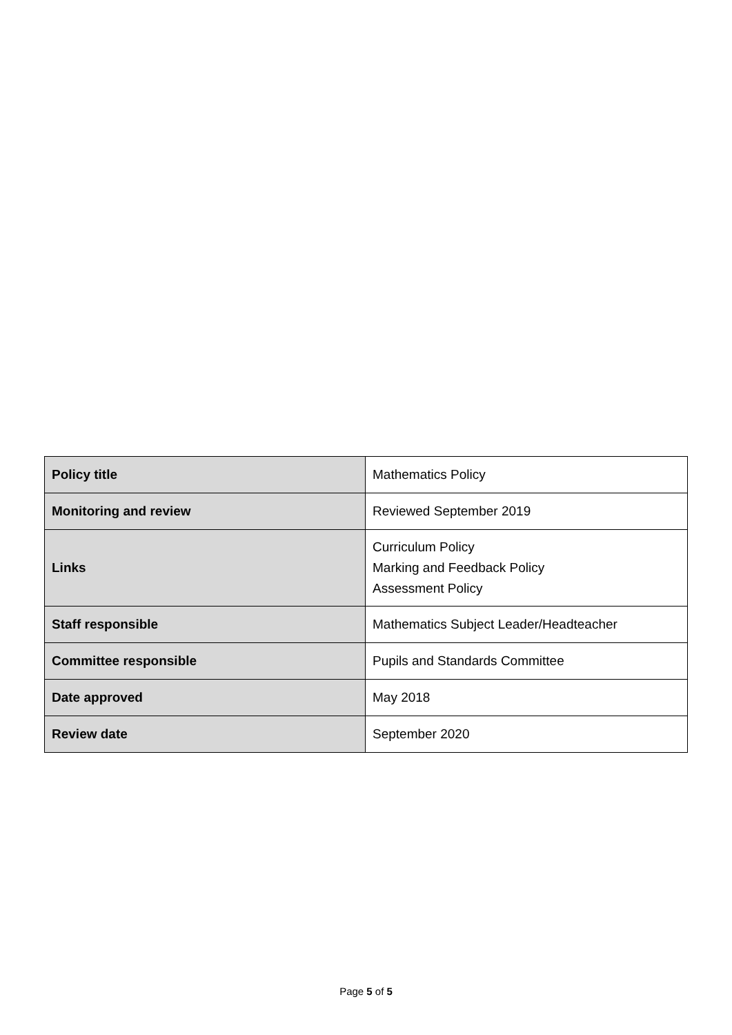| Policy title | Mathematics Policy |
| Monitoring and review | Reviewed September 2019 |
| Links | Curriculum Policy Marking and Feedback Policy Assessment Policy |
| Staff responsible | Mathematics Subject Leader/Headteacher |
| Committee responsible | Pupils and Standards Committee |
| Date approved | May 2018 |
| Review date | September 2020 |
Page 5 of 5